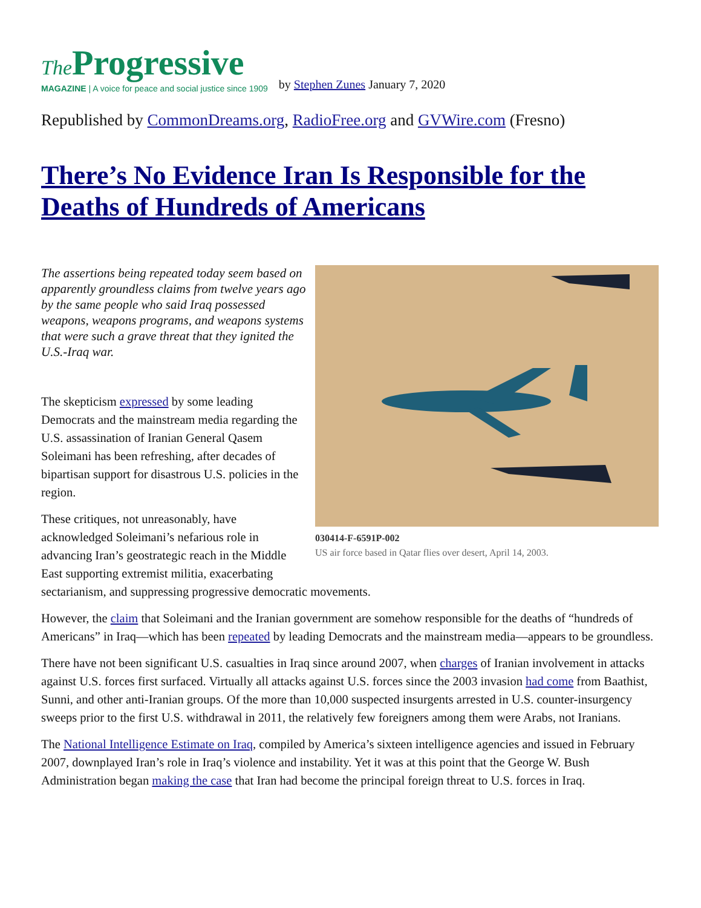The Progressive
MAGAZINE | A voice for peace and social justice since 1909
by Stephen Zunes January 7, 2020
Republished by CommonDreams.org, RadioFree.org and GVWire.com (Fresno)
There’s No Evidence Iran Is Responsible for the Deaths of Hundreds of Americans
030414-F-6591P-002
US air force based in Qatar flies over desert, April 14, 2003.
The assertions being repeated today seem based on apparently groundless claims from twelve years ago by the same people who said Iraq possessed weapons, weapons programs, and weapons systems that were such a grave threat that they ignited the U.S.-Iraq war.
The skepticism expressed by some leading Democrats and the mainstream media regarding the U.S. assassination of Iranian General Qasem Soleimani has been refreshing, after decades of bipartisan support for disastrous U.S. policies in the region.
These critiques, not unreasonably, have acknowledged Soleimani’s nefarious role in advancing Iran’s geostrategic reach in the Middle East supporting extremist militia, exacerbating sectarianism, and suppressing progressive democratic movements.
However, the claim that Soleimani and the Iranian government are somehow responsible for the deaths of “hundreds of Americans” in Iraq—which has been repeated by leading Democrats and the mainstream media—appears to be groundless.
There have not been significant U.S. casualties in Iraq since around 2007, when charges of Iranian involvement in attacks against U.S. forces first surfaced. Virtually all attacks against U.S. forces since the 2003 invasion had come from Baathist, Sunni, and other anti-Iranian groups. Of the more than 10,000 suspected insurgents arrested in U.S. counter-insurgency sweeps prior to the first U.S. withdrawal in 2011, the relatively few foreigners among them were Arabs, not Iranians.
The National Intelligence Estimate on Iraq, compiled by America’s sixteen intelligence agencies and issued in February 2007, downplayed Iran’s role in Iraq’s violence and instability. Yet it was at this point that the George W. Bush Administration began making the case that Iran had become the principal foreign threat to U.S. forces in Iraq.